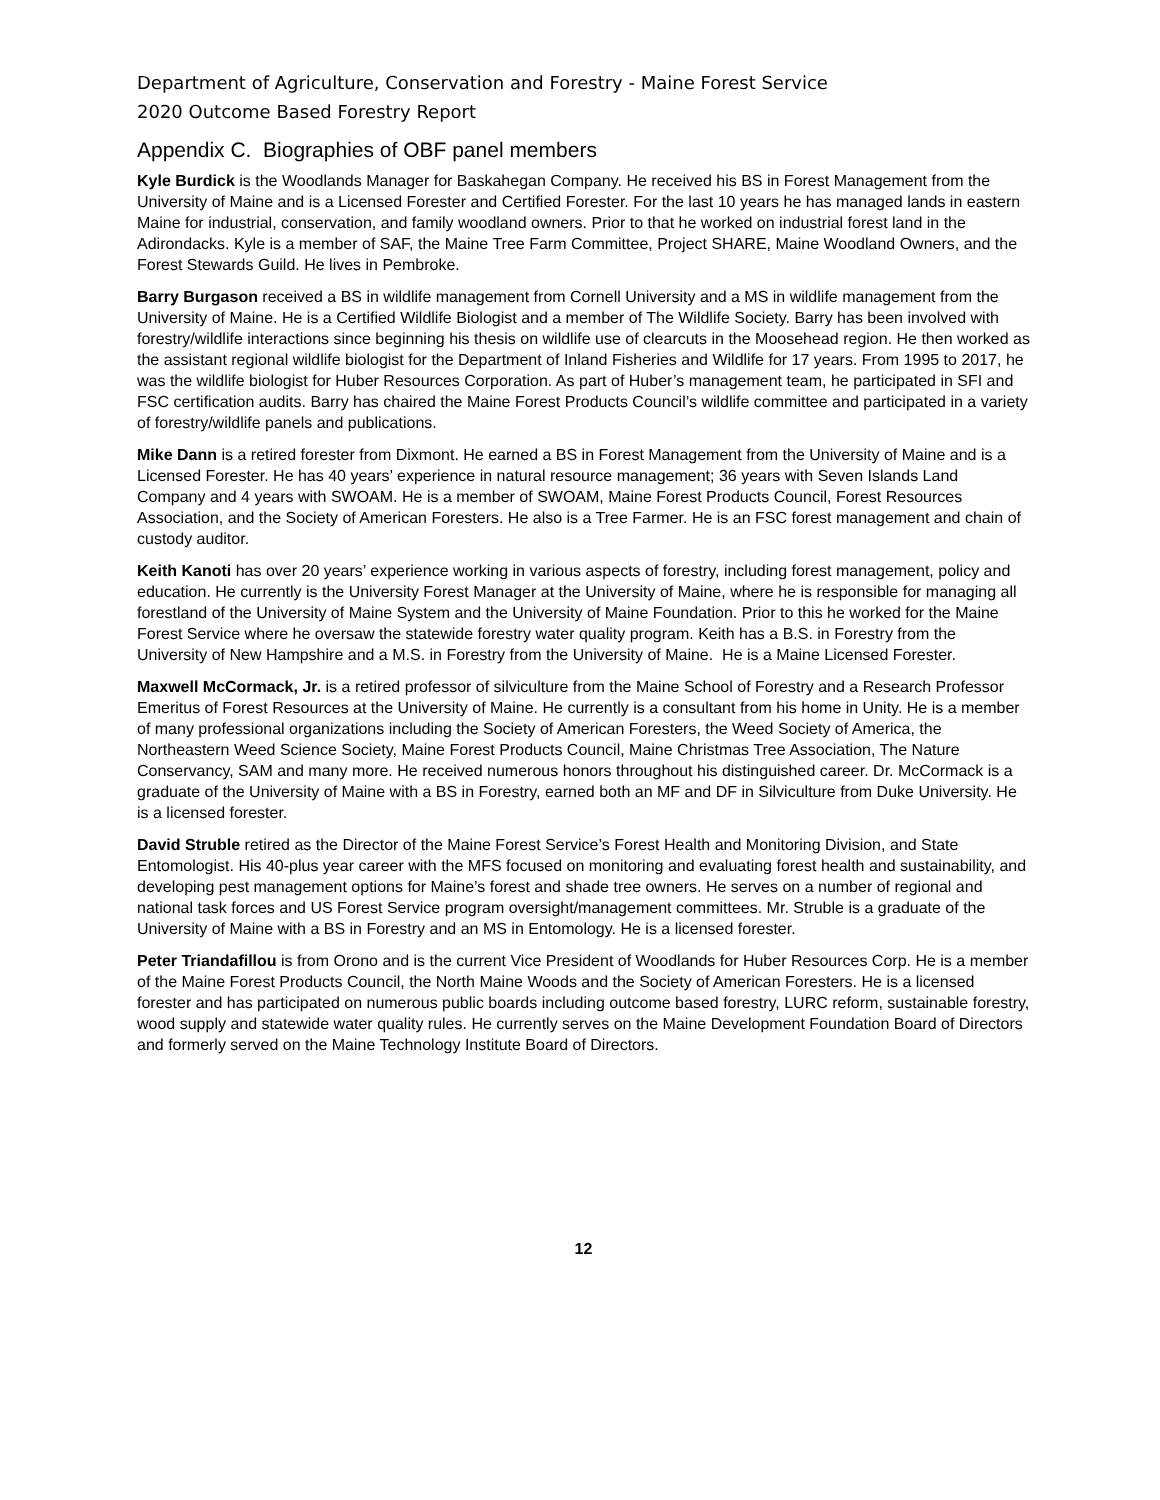Department of Agriculture, Conservation and Forestry - Maine Forest Service
2020 Outcome Based Forestry Report
Appendix C. Biographies of OBF panel members
Kyle Burdick is the Woodlands Manager for Baskahegan Company. He received his BS in Forest Management from the University of Maine and is a Licensed Forester and Certified Forester. For the last 10 years he has managed lands in eastern Maine for industrial, conservation, and family woodland owners. Prior to that he worked on industrial forest land in the Adirondacks. Kyle is a member of SAF, the Maine Tree Farm Committee, Project SHARE, Maine Woodland Owners, and the Forest Stewards Guild. He lives in Pembroke.
Barry Burgason received a BS in wildlife management from Cornell University and a MS in wildlife management from the University of Maine. He is a Certified Wildlife Biologist and a member of The Wildlife Society. Barry has been involved with forestry/wildlife interactions since beginning his thesis on wildlife use of clearcuts in the Moosehead region. He then worked as the assistant regional wildlife biologist for the Department of Inland Fisheries and Wildlife for 17 years. From 1995 to 2017, he was the wildlife biologist for Huber Resources Corporation. As part of Huber’s management team, he participated in SFI and FSC certification audits. Barry has chaired the Maine Forest Products Council’s wildlife committee and participated in a variety of forestry/wildlife panels and publications.
Mike Dann is a retired forester from Dixmont. He earned a BS in Forest Management from the University of Maine and is a Licensed Forester. He has 40 years’ experience in natural resource management; 36 years with Seven Islands Land Company and 4 years with SWOAM. He is a member of SWOAM, Maine Forest Products Council, Forest Resources Association, and the Society of American Foresters. He also is a Tree Farmer. He is an FSC forest management and chain of custody auditor.
Keith Kanoti has over 20 years’ experience working in various aspects of forestry, including forest management, policy and education. He currently is the University Forest Manager at the University of Maine, where he is responsible for managing all forestland of the University of Maine System and the University of Maine Foundation. Prior to this he worked for the Maine Forest Service where he oversaw the statewide forestry water quality program. Keith has a B.S. in Forestry from the University of New Hampshire and a M.S. in Forestry from the University of Maine. He is a Maine Licensed Forester.
Maxwell McCormack, Jr. is a retired professor of silviculture from the Maine School of Forestry and a Research Professor Emeritus of Forest Resources at the University of Maine. He currently is a consultant from his home in Unity. He is a member of many professional organizations including the Society of American Foresters, the Weed Society of America, the Northeastern Weed Science Society, Maine Forest Products Council, Maine Christmas Tree Association, The Nature Conservancy, SAM and many more. He received numerous honors throughout his distinguished career. Dr. McCormack is a graduate of the University of Maine with a BS in Forestry, earned both an MF and DF in Silviculture from Duke University. He is a licensed forester.
David Struble retired as the Director of the Maine Forest Service’s Forest Health and Monitoring Division, and State Entomologist. His 40-plus year career with the MFS focused on monitoring and evaluating forest health and sustainability, and developing pest management options for Maine’s forest and shade tree owners. He serves on a number of regional and national task forces and US Forest Service program oversight/management committees. Mr. Struble is a graduate of the University of Maine with a BS in Forestry and an MS in Entomology. He is a licensed forester.
Peter Triandafillou is from Orono and is the current Vice President of Woodlands for Huber Resources Corp. He is a member of the Maine Forest Products Council, the North Maine Woods and the Society of American Foresters. He is a licensed forester and has participated on numerous public boards including outcome based forestry, LURC reform, sustainable forestry, wood supply and statewide water quality rules. He currently serves on the Maine Development Foundation Board of Directors and formerly served on the Maine Technology Institute Board of Directors.
12